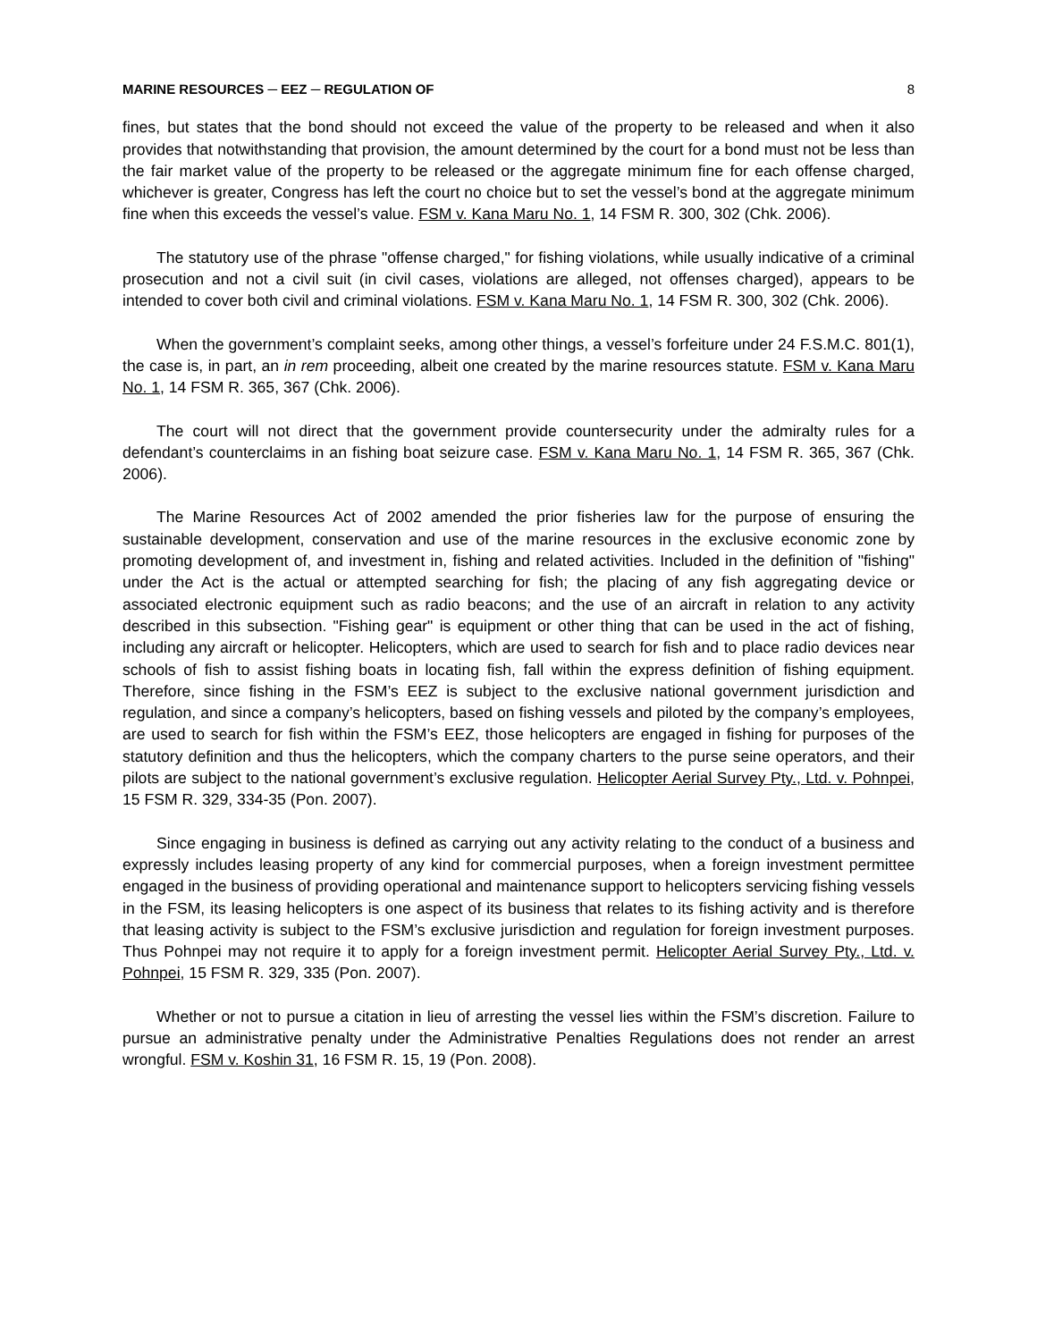MARINE RESOURCES ─ EEZ ─ REGULATION OF 8
fines, but states that the bond should not exceed the value of the property to be released and when it also provides that notwithstanding that provision, the amount determined by the court for a bond must not be less than the fair market value of the property to be released or the aggregate minimum fine for each offense charged, whichever is greater, Congress has left the court no choice but to set the vessel’s bond at the aggregate minimum fine when this exceeds the vessel’s value. FSM v. Kana Maru No. 1, 14 FSM R. 300, 302 (Chk. 2006).
The statutory use of the phrase "offense charged," for fishing violations, while usually indicative of a criminal prosecution and not a civil suit (in civil cases, violations are alleged, not offenses charged), appears to be intended to cover both civil and criminal violations. FSM v. Kana Maru No. 1, 14 FSM R. 300, 302 (Chk. 2006).
When the government’s complaint seeks, among other things, a vessel’s forfeiture under 24 F.S.M.C. 801(1), the case is, in part, an in rem proceeding, albeit one created by the marine resources statute. FSM v. Kana Maru No. 1, 14 FSM R. 365, 367 (Chk. 2006).
The court will not direct that the government provide countersecurity under the admiralty rules for a defendant’s counterclaims in an fishing boat seizure case. FSM v. Kana Maru No. 1, 14 FSM R. 365, 367 (Chk. 2006).
The Marine Resources Act of 2002 amended the prior fisheries law for the purpose of ensuring the sustainable development, conservation and use of the marine resources in the exclusive economic zone by promoting development of, and investment in, fishing and related activities. Included in the definition of "fishing" under the Act is the actual or attempted searching for fish; the placing of any fish aggregating device or associated electronic equipment such as radio beacons; and the use of an aircraft in relation to any activity described in this subsection. "Fishing gear" is equipment or other thing that can be used in the act of fishing, including any aircraft or helicopter. Helicopters, which are used to search for fish and to place radio devices near schools of fish to assist fishing boats in locating fish, fall within the express definition of fishing equipment. Therefore, since fishing in the FSM’s EEZ is subject to the exclusive national government jurisdiction and regulation, and since a company’s helicopters, based on fishing vessels and piloted by the company’s employees, are used to search for fish within the FSM’s EEZ, those helicopters are engaged in fishing for purposes of the statutory definition and thus the helicopters, which the company charters to the purse seine operators, and their pilots are subject to the national government’s exclusive regulation. Helicopter Aerial Survey Pty., Ltd. v. Pohnpei, 15 FSM R. 329, 334-35 (Pon. 2007).
Since engaging in business is defined as carrying out any activity relating to the conduct of a business and expressly includes leasing property of any kind for commercial purposes, when a foreign investment permittee engaged in the business of providing operational and maintenance support to helicopters servicing fishing vessels in the FSM, its leasing helicopters is one aspect of its business that relates to its fishing activity and is therefore that leasing activity is subject to the FSM’s exclusive jurisdiction and regulation for foreign investment purposes. Thus Pohnpei may not require it to apply for a foreign investment permit. Helicopter Aerial Survey Pty., Ltd. v. Pohnpei, 15 FSM R. 329, 335 (Pon. 2007).
Whether or not to pursue a citation in lieu of arresting the vessel lies within the FSM’s discretion. Failure to pursue an administrative penalty under the Administrative Penalties Regulations does not render an arrest wrongful. FSM v. Koshin 31, 16 FSM R. 15, 19 (Pon. 2008).